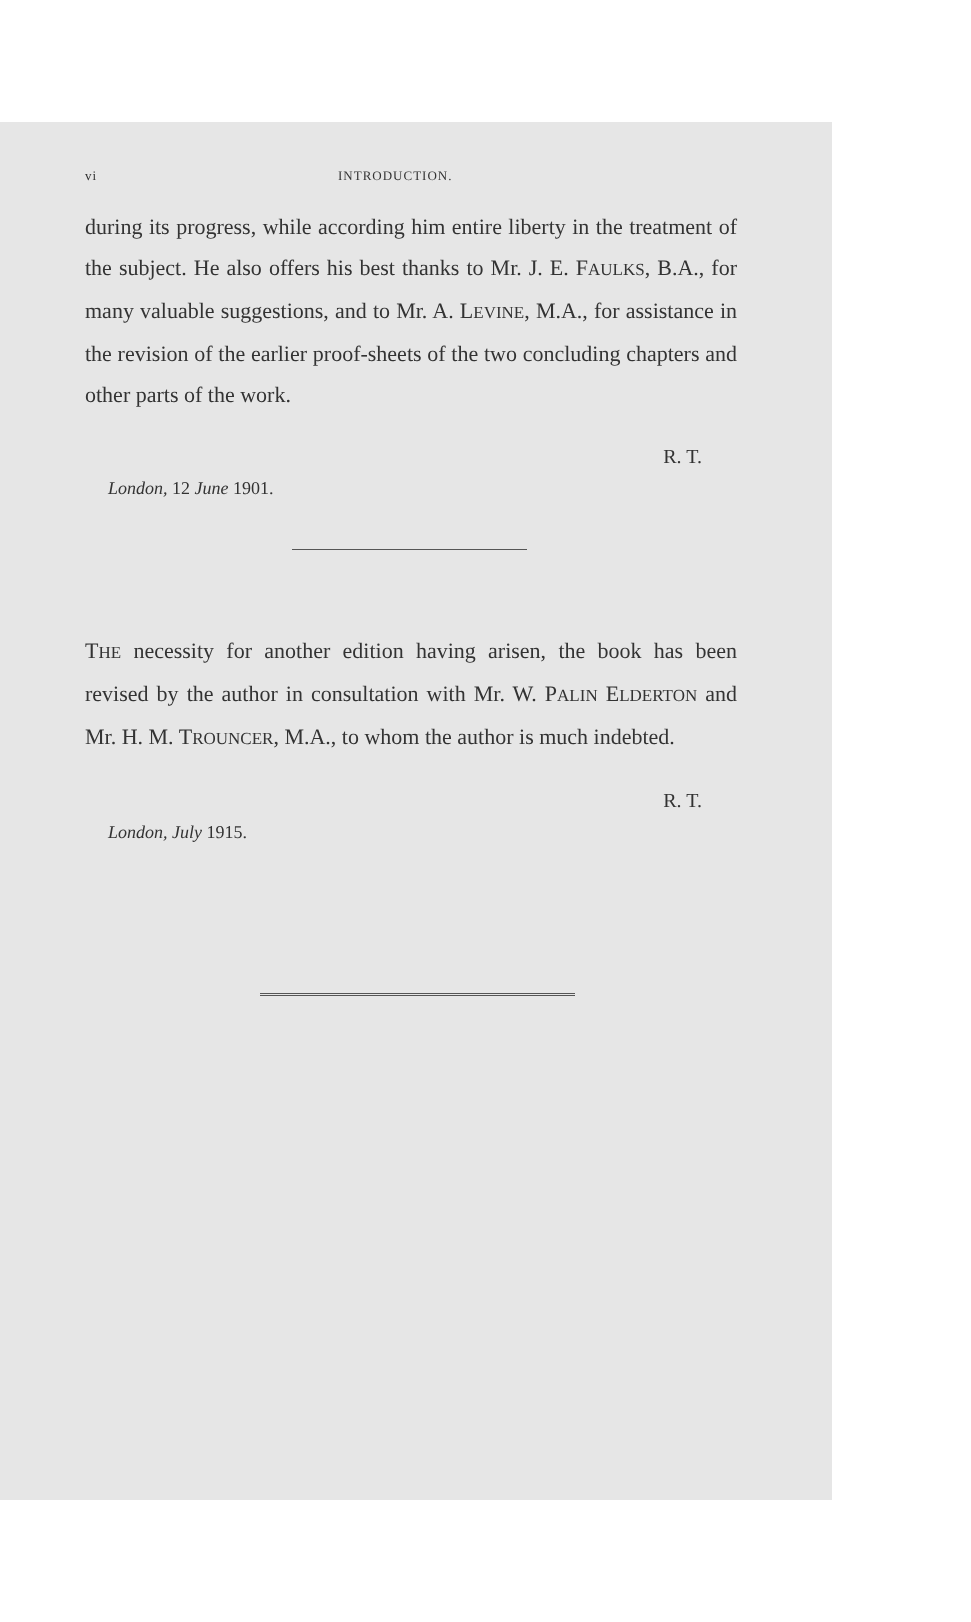vi INTRODUCTION.
during its progress, while according him entire liberty in the treatment of the subject. He also offers his best thanks to Mr. J. E. FAULKS, B.A., for many valuable suggestions, and to Mr. A. LEVINE, M.A., for assistance in the revision of the earlier proof-sheets of the two concluding chapters and other parts of the work.
R. T.
London, 12 June 1901.
THE necessity for another edition having arisen, the book has been revised by the author in consultation with Mr. W. PALIN ELDERTON and Mr. H. M. TROUNCER, M.A., to whom the author is much indebted.
R. T.
London, July 1915.